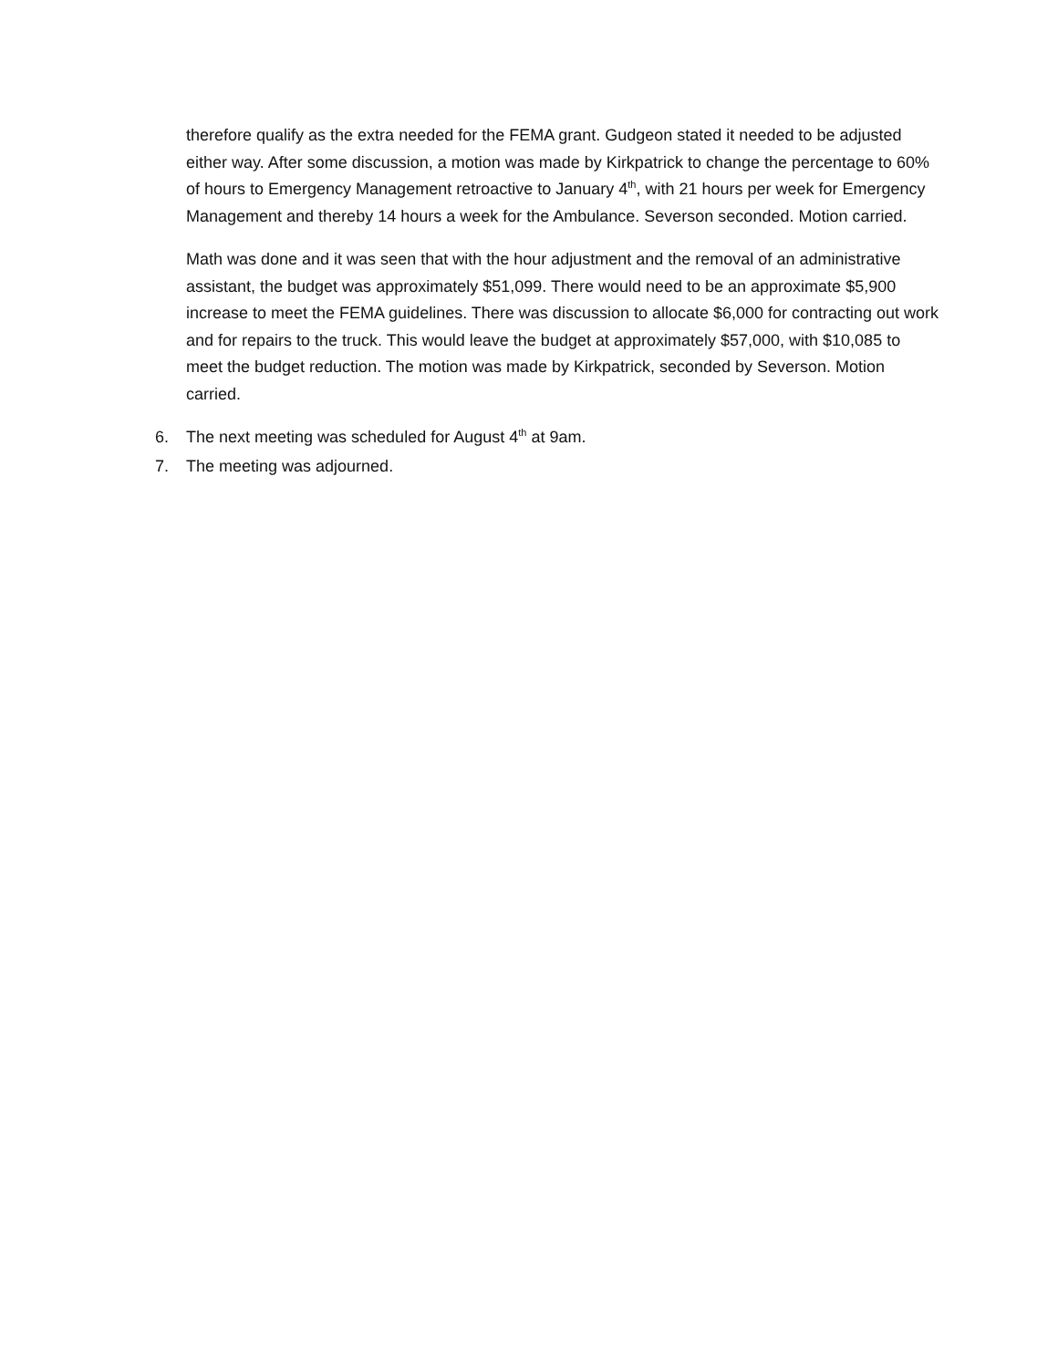therefore qualify as the extra needed for the FEMA grant. Gudgeon stated it needed to be adjusted either way. After some discussion, a motion was made by Kirkpatrick to change the percentage to 60% of hours to Emergency Management retroactive to January 4<sup>th</sup>, with 21 hours per week for Emergency Management and thereby 14 hours a week for the Ambulance. Severson seconded. Motion carried.
Math was done and it was seen that with the hour adjustment and the removal of an administrative assistant, the budget was approximately $51,099. There would need to be an approximate $5,900 increase to meet the FEMA guidelines. There was discussion to allocate $6,000 for contracting out work and for repairs to the truck. This would leave the budget at approximately $57,000, with $10,085 to meet the budget reduction. The motion was made by Kirkpatrick, seconded by Severson. Motion carried.
6. The next meeting was scheduled for August 4<sup>th</sup> at 9am.
7. The meeting was adjourned.